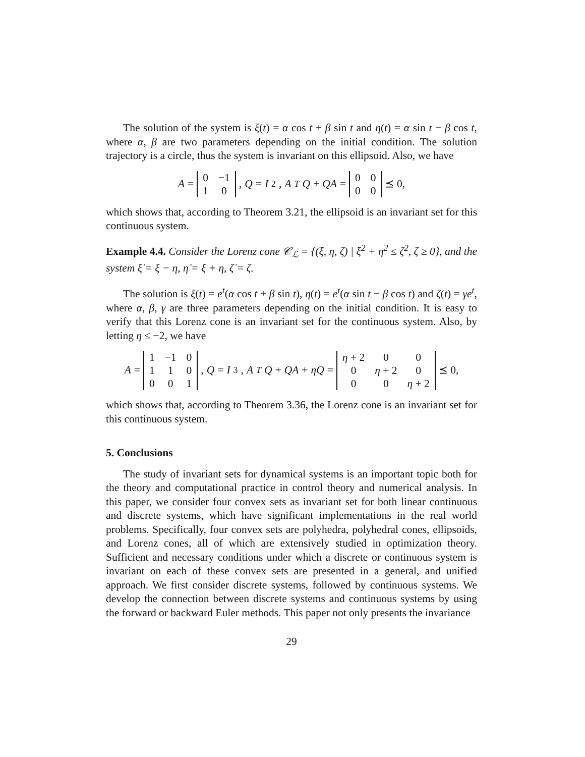The solution of the system is ξ(t) = α cos t + β sin t and η(t) = α sin t − β cos t, where α, β are two parameters depending on the initial condition. The solution trajectory is a circle, thus the system is invariant on this ellipsoid. Also, we have
A =
| 0 | −1 |
| 1 | 0 |
, Q = I<sub>2</sub>, A<sup>T</sup> Q + QA =
| 0 | 0 |
| 0 | 0 |
⪯ 0,
which shows that, according to Theorem 3.21, the ellipsoid is an invariant set for this continuous system.
Example 4.4. Consider the Lorenz cone 𝒞<sub>ℒ</sub> = {(ξ, η, ζ) | ξ<sup>2</sup> + η<sup>2</sup> ≤ ζ<sup>2</sup>, ζ ≥ 0}, and the system ξ̇ = ξ − η, η̇ = ξ + η, ζ̇ = ζ.
The solution is ξ(t) = e<sup>t</sup>(α cos t + β sin t), η(t) = e<sup>t</sup>(α sin t − β cos t) and ζ(t) = γe<sup>t</sup>, where α, β, γ are three parameters depending on the initial condition. It is easy to verify that this Lorenz cone is an invariant set for the continuous system. Also, by letting η ≤ −2, we have
A =
| 1 | −1 | 0 |
| 1 | 1 | 0 |
| 0 | 0 | 1 |
, Q = I<sub>3</sub>, A<sup>T</sup> Q + QA + ηQ =
| η + 2 | 0 | 0 |
| 0 | η + 2 | 0 |
| 0 | 0 | η + 2 |
⪯ 0,
which shows that, according to Theorem 3.36, the Lorenz cone is an invariant set for this continuous system.
5. Conclusions
The study of invariant sets for dynamical systems is an important topic both for the theory and computational practice in control theory and numerical analysis. In this paper, we consider four convex sets as invariant set for both linear continuous and discrete systems, which have significant implementations in the real world problems. Specifically, four convex sets are polyhedra, polyhedral cones, ellipsoids, and Lorenz cones, all of which are extensively studied in optimization theory. Sufficient and necessary conditions under which a discrete or continuous system is invariant on each of these convex sets are presented in a general, and unified approach. We first consider discrete systems, followed by continuous systems. We develop the connection between discrete systems and continuous systems by using the forward or backward Euler methods. This paper not only presents the invariance
29